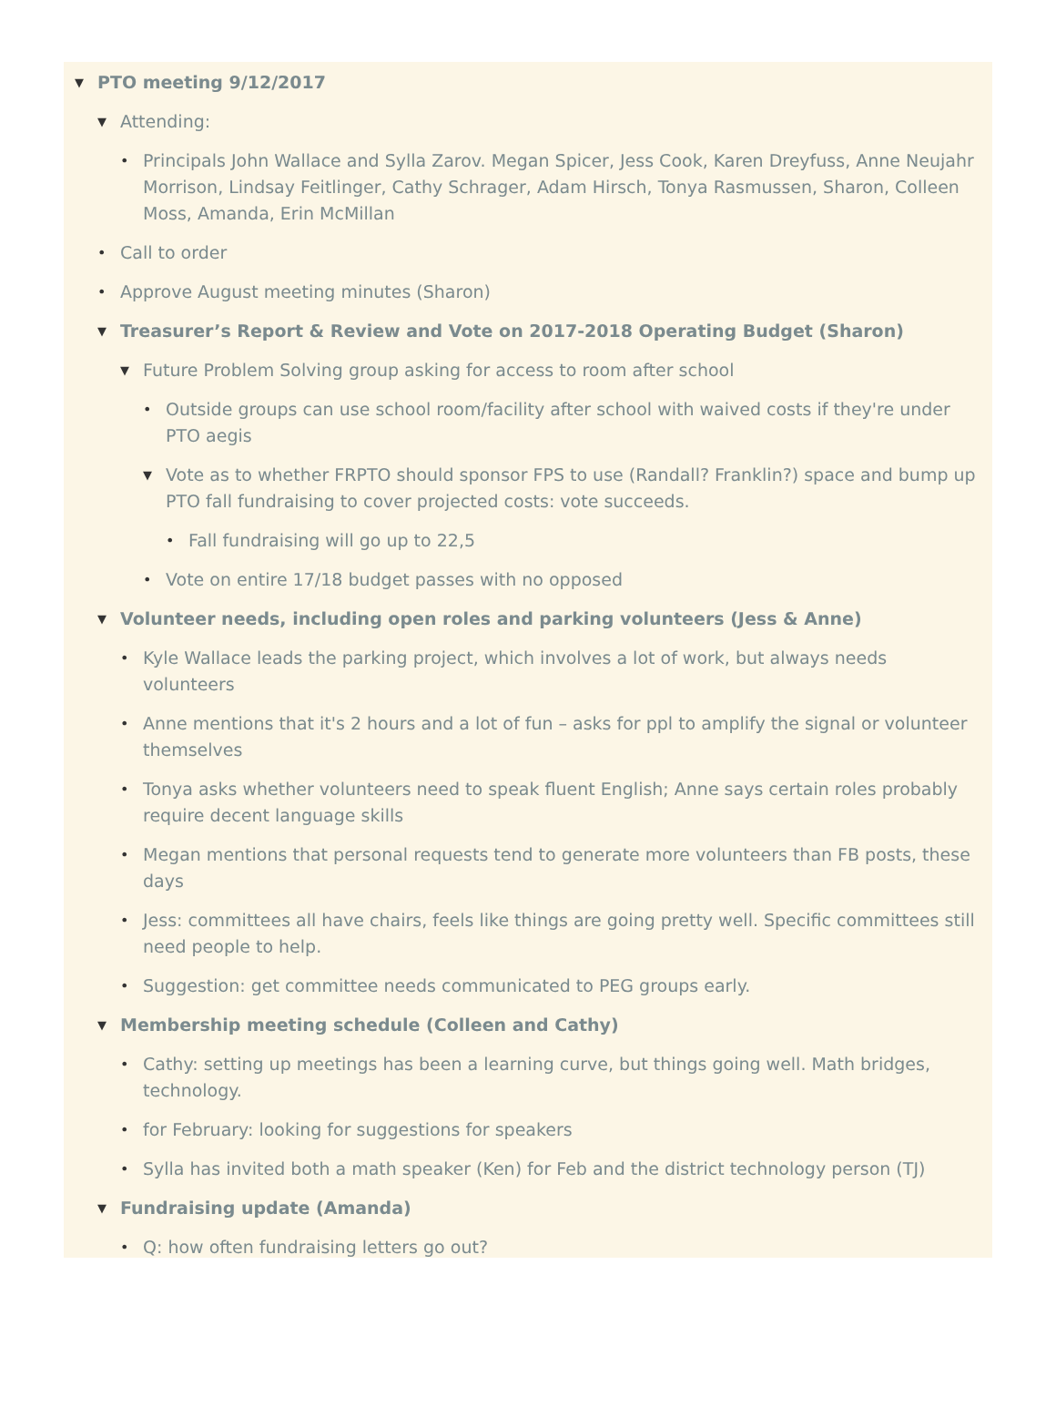▼ PTO meeting 9/12/2017
▼ Attending:
• Principals John Wallace and Sylla Zarov. Megan Spicer, Jess Cook, Karen Dreyfuss, Anne Neujahr Morrison, Lindsay Feitlinger, Cathy Schrager, Adam Hirsch, Tonya Rasmussen, Sharon, Colleen Moss, Amanda, Erin McMillan
• Call to order
• Approve August meeting minutes (Sharon)
▼ Treasurer’s Report & Review and Vote on 2017-2018 Operating Budget (Sharon)
▼ Future Problem Solving group asking for access to room after school
• Outside groups can use school room/facility after school with waived costs if they're under PTO aegis
▼ Vote as to whether FRPTO should sponsor FPS to use (Randall? Franklin?) space and bump up PTO fall fundraising to cover projected costs: vote succeeds.
• Fall fundraising will go up to 22,5
• Vote on entire 17/18 budget passes with no opposed
▼ Volunteer needs, including open roles and parking volunteers (Jess & Anne)
• Kyle Wallace leads the parking project, which involves a lot of work, but always needs volunteers
• Anne mentions that it's 2 hours and a lot of fun – asks for ppl to amplify the signal or volunteer themselves
• Tonya asks whether volunteers need to speak fluent English; Anne says certain roles probably require decent language skills
• Megan mentions that personal requests tend to generate more volunteers than FB posts, these days
• Jess: committees all have chairs, feels like things are going pretty well. Specific committees still need people to help.
• Suggestion: get committee needs communicated to PEG groups early.
▼ Membership meeting schedule (Colleen and Cathy)
• Cathy: setting up meetings has been a learning curve, but things going well. Math bridges, technology.
• for February: looking for suggestions for speakers
• Sylla has invited both a math speaker (Ken) for Feb and the district technology person (TJ)
▼ Fundraising update (Amanda)
• Q: how often fundraising letters go out?